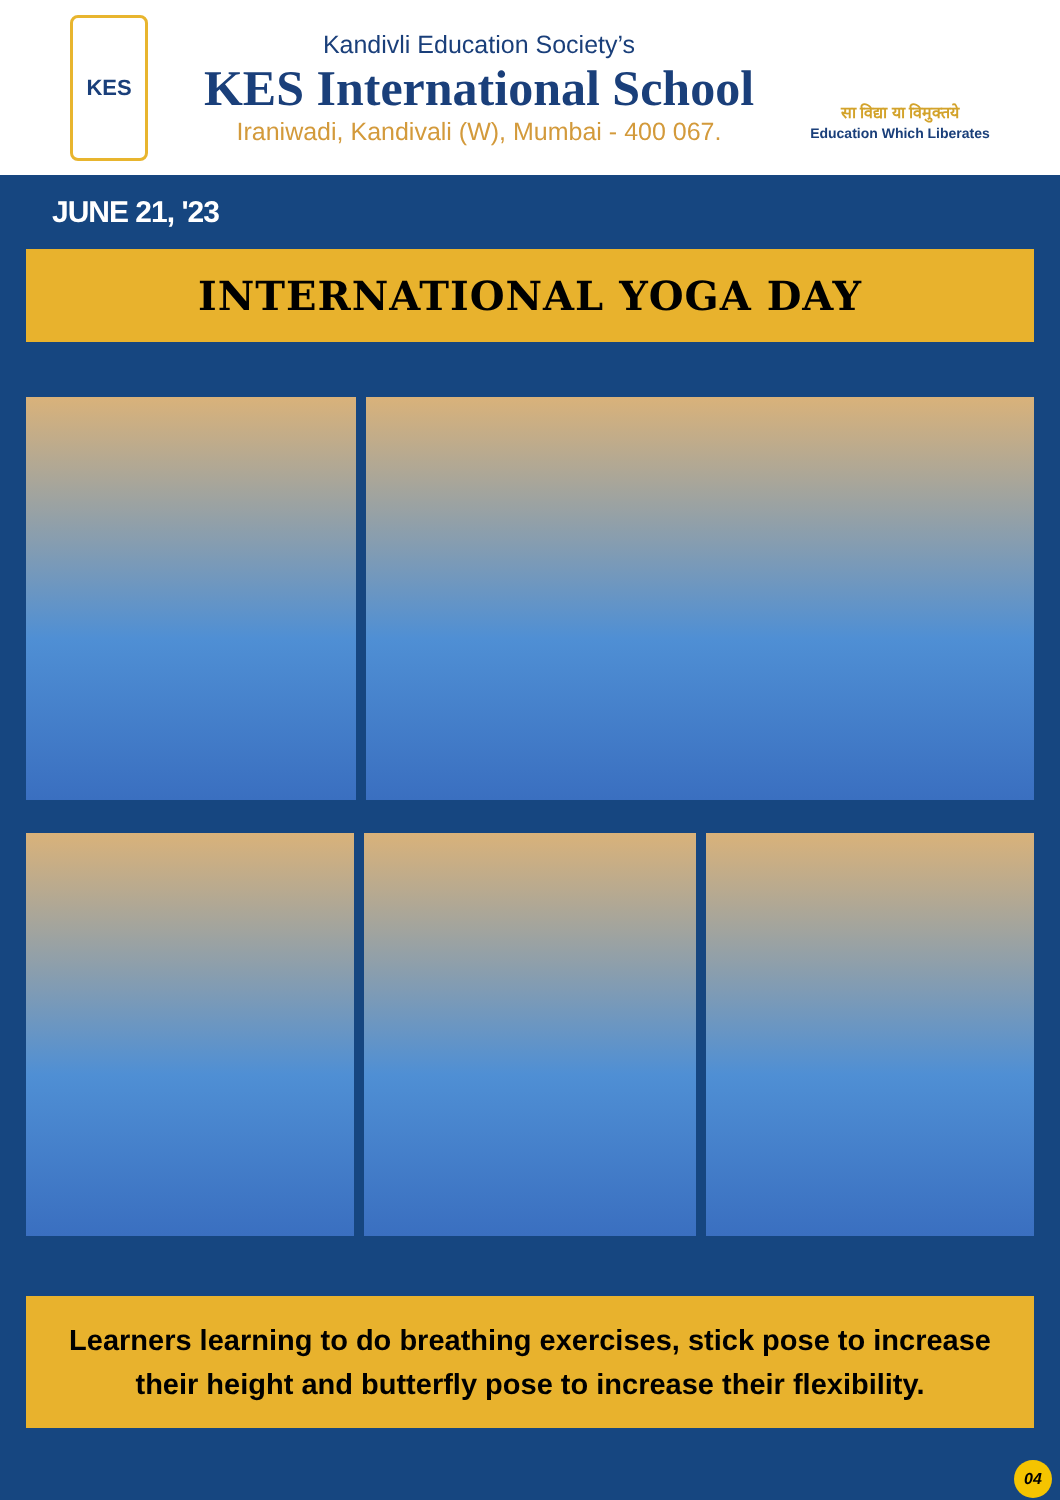KES
Kandivli Education Society’s
KES International School
Iraniwadi, Kandivali (W), Mumbai - 400 067.
सा विद्या या विमुक्तये
Education Which Liberates
JUNE 21, '23
INTERNATIONAL YOGA DAY
Learners learning to do breathing exercises, stick pose to increase their height and butterfly pose to increase their flexibility.
04